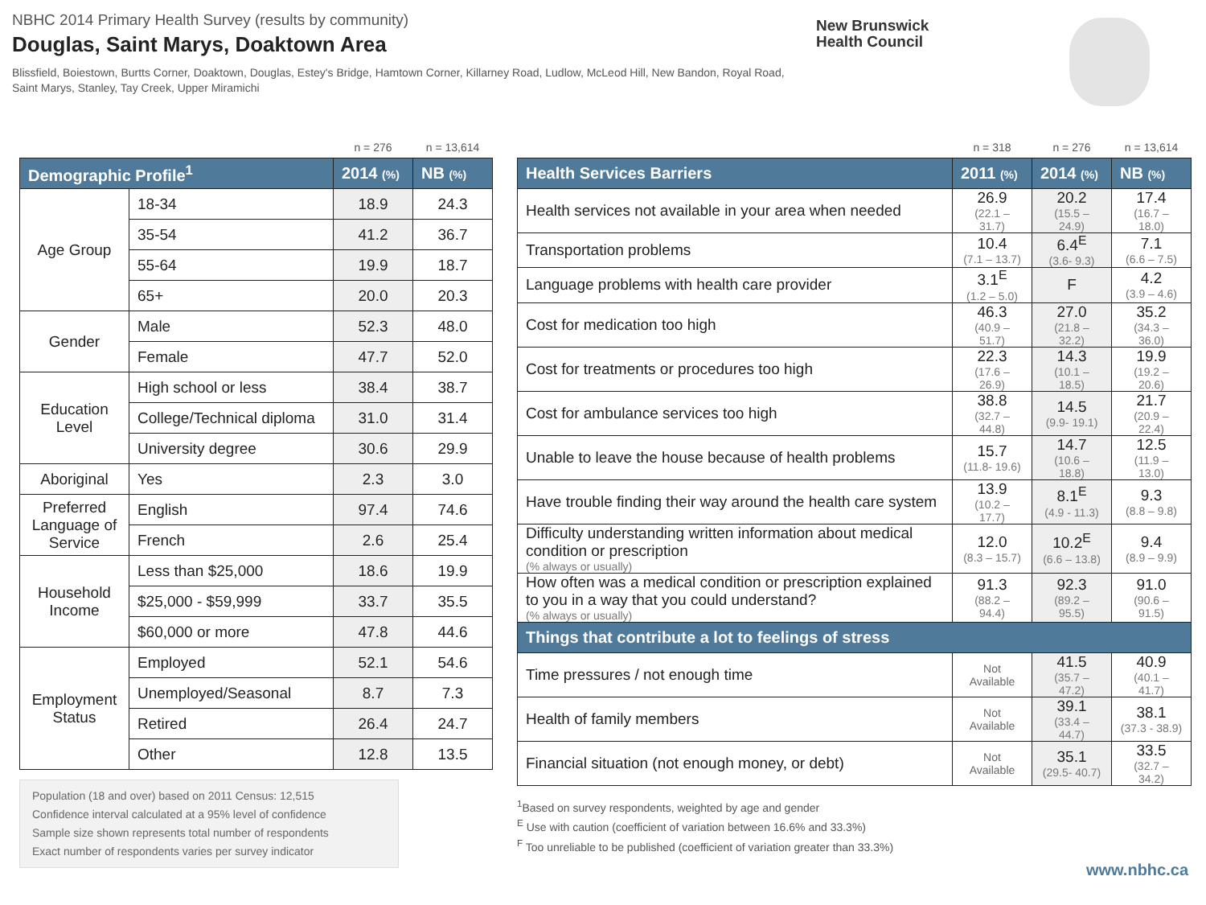NBHC 2014 Primary Health Survey (results by community)
Douglas, Saint Marys, Doaktown Area
Blissfield, Boiestown, Burtts Corner, Doaktown, Douglas, Estey's Bridge, Hamtown Corner, Killarney Road, Ludlow, McLeod Hill, New Bandon, Royal Road, Saint Marys, Stanley, Tay Creek, Upper Miramichi
New Brunswick
Health Council
| | | n = 276 | n = 13,614 |
| Demographic Profile<sup>1</sup> | | 2014 (%) | NB (%) |
| Age Group | 18-34 | 18.9 | 24.3 |
| | 35-54 | 41.2 | 36.7 |
| | 55-64 | 19.9 | 18.7 |
| | 65+ | 20.0 | 20.3 |
| Gender | Male | 52.3 | 48.0 |
| | Female | 47.7 | 52.0 |
| Education Level | High school or less | 38.4 | 38.7 |
| | College/Technical diploma | 31.0 | 31.4 |
| | University degree | 30.6 | 29.9 |
| Aboriginal | Yes | 2.3 | 3.0 |
| Preferred Language of Service | English | 97.4 | 74.6 |
| | French | 2.6 | 25.4 |
| Household Income | Less than $25,000 | 18.6 | 19.9 |
| | $25,000 - $59,999 | 33.7 | 35.5 |
| | $60,000 or more | 47.8 | 44.6 |
| Employment Status | Employed | 52.1 | 54.6 |
| | Unemployed/Seasonal | 8.7 | 7.3 |
| | Retired | 26.4 | 24.7 |
| | Other | 12.8 | 13.5 |
Population (18 and over) based on 2011 Census: 12,515
Confidence interval calculated at a 95% level of confidence
Sample size shown represents total number of respondents
Exact number of respondents varies per survey indicator
| | n = 318 | n = 276 | n = 13,614 |
| Health Services Barriers | 2011 (%) | 2014 (%) | NB (%) |
| Health services not available in your area when needed | 26.9 (22.1 – 31.7) | 20.2 (15.5 – 24.9) | 17.4 (16.7 – 18.0) |
| Transportation problems | 10.4 (7.1 – 13.7) | 6.4<sup>E</sup> (3.6- 9.3) | 7.1 (6.6 – 7.5) |
| Language problems with health care provider | 3.1<sup>E</sup> (1.2 – 5.0) | F | 4.2 (3.9 – 4.6) |
| Cost for medication too high | 46.3 (40.9 – 51.7) | 27.0 (21.8 – 32.2) | 35.2 (34.3 – 36.0) |
| Cost for treatments or procedures too high | 22.3 (17.6 – 26.9) | 14.3 (10.1 – 18.5) | 19.9 (19.2 – 20.6) |
| Cost for ambulance services too high | 38.8 (32.7 – 44.8) | 14.5 (9.9- 19.1) | 21.7 (20.9 – 22.4) |
| Unable to leave the house because of health problems | 15.7 (11.8- 19.6) | 14.7 (10.6 – 18.8) | 12.5 (11.9 – 13.0) |
| Have trouble finding their way around the health care system | 13.9 (10.2 – 17.7) | 8.1<sup>E</sup> (4.9 - 11.3) | 9.3 (8.8 – 9.8) |
| Difficulty understanding written information about medical condition or prescription (% always or usually) | 12.0 (8.3 – 15.7) | 10.2<sup>E</sup> (6.6 – 13.8) | 9.4 (8.9 – 9.9) |
| How often was a medical condition or prescription explained to you in a way that you could understand? (% always or usually) | 91.3 (88.2 – 94.4) | 92.3 (89.2 – 95.5) | 91.0 (90.6 – 91.5) |
| Things that contribute a lot to feelings of stress | | | |
| Time pressures / not enough time | Not Available | 41.5 (35.7 – 47.2) | 40.9 (40.1 – 41.7) |
| Health of family members | Not Available | 39.1 (33.4 – 44.7) | 38.1 (37.3 - 38.9) |
| Financial situation (not enough money, or debt) | Not Available | 35.1 (29.5- 40.7) | 33.5 (32.7 – 34.2) |
<sup>1</sup> Based on survey respondents, weighted by age and gender
<sup>E</sup> Use with caution (coefficient of variation between 16.6% and 33.3%)
<sup>F</sup> Too unreliable to be published (coefficient of variation greater than 33.3%)
www.nbhc.ca